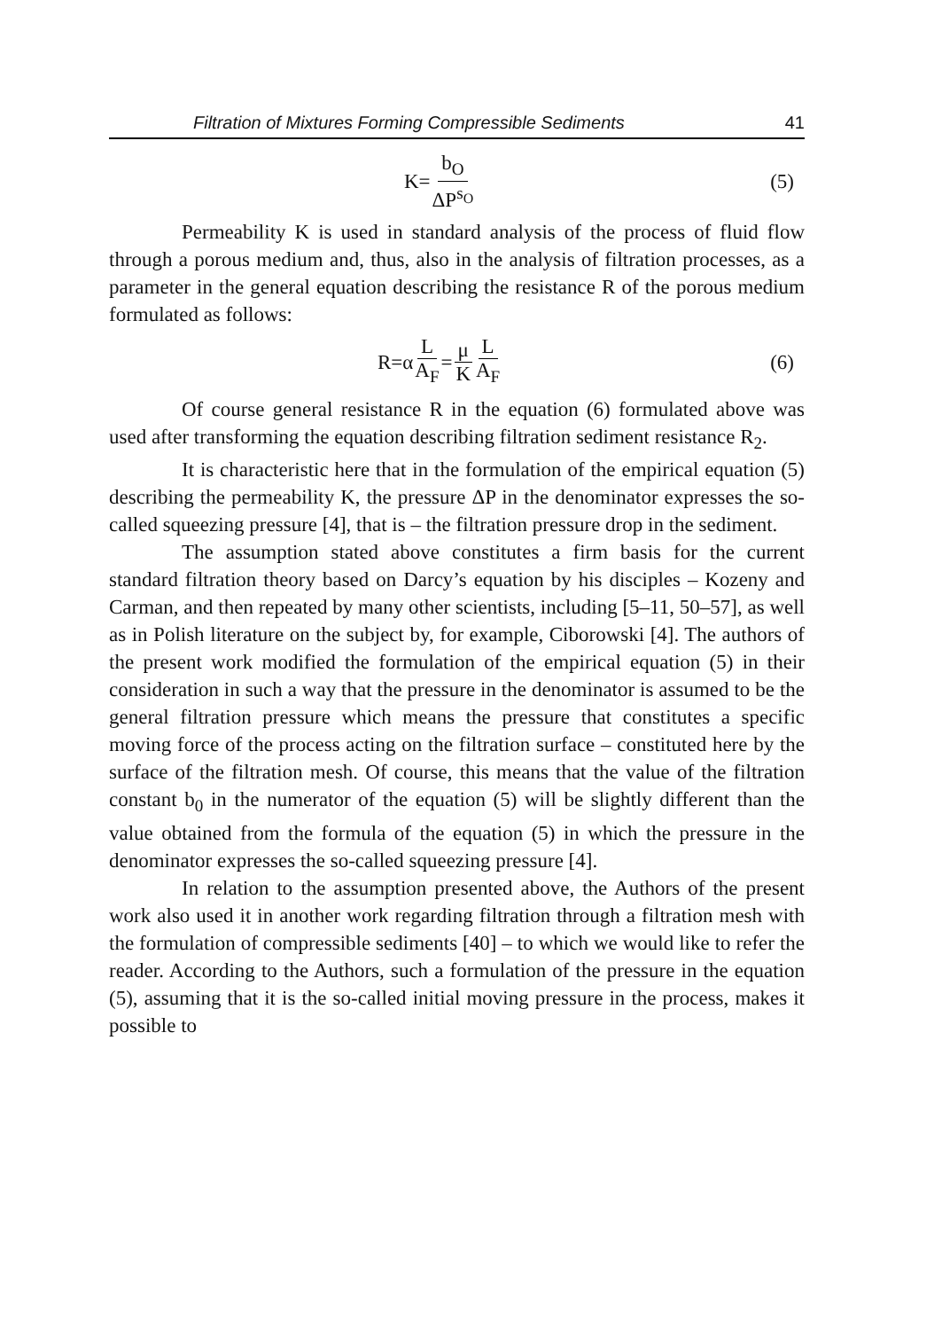Filtration of Mixtures Forming Compressible Sediments 41
K= b<sub>O</sub> ΔP<sup>s<sub>O</sub></sup>
(5)
Permeability K is used in standard analysis of the process of fluid flow through a porous medium and, thus, also in the analysis of filtration processes, as a parameter in the general equation describing the resistance R of the porous medium formulated as follows:
R=α L A<sub>F</sub> = μ K L A<sub>F</sub>
(6)
Of course general resistance R in the equation (6) formulated above was used after transforming the equation describing filtration sediment resistance R<sub>2</sub>.
It is characteristic here that in the formulation of the empirical equation (5) describing the permeability K, the pressure ΔP in the denominator expresses the so-called squeezing pressure [4], that is – the filtration pressure drop in the sediment.
The assumption stated above constitutes a firm basis for the current standard filtration theory based on Darcy’s equation by his disciples – Kozeny and Carman, and then repeated by many other scientists, including [5–11, 50–57], as well as in Polish literature on the subject by, for example, Ciborowski [4]. The authors of the present work modified the formulation of the empirical equation (5) in their consideration in such a way that the pressure in the denominator is assumed to be the general filtration pressure which means the pressure that constitutes a specific moving force of the process acting on the filtration surface – constituted here by the surface of the filtration mesh. Of course, this means that the value of the filtration constant b<sub>0</sub> in the numerator of the equation (5) will be slightly different than the value obtained from the formula of the equation (5) in which the pressure in the denominator expresses the so-called squeezing pressure [4].
In relation to the assumption presented above, the Authors of the present work also used it in another work regarding filtration through a filtration mesh with the formulation of compressible sediments [40] – to which we would like to refer the reader. According to the Authors, such a formulation of the pressure in the equation (5), assuming that it is the so-called initial moving pressure in the process, makes it possible to